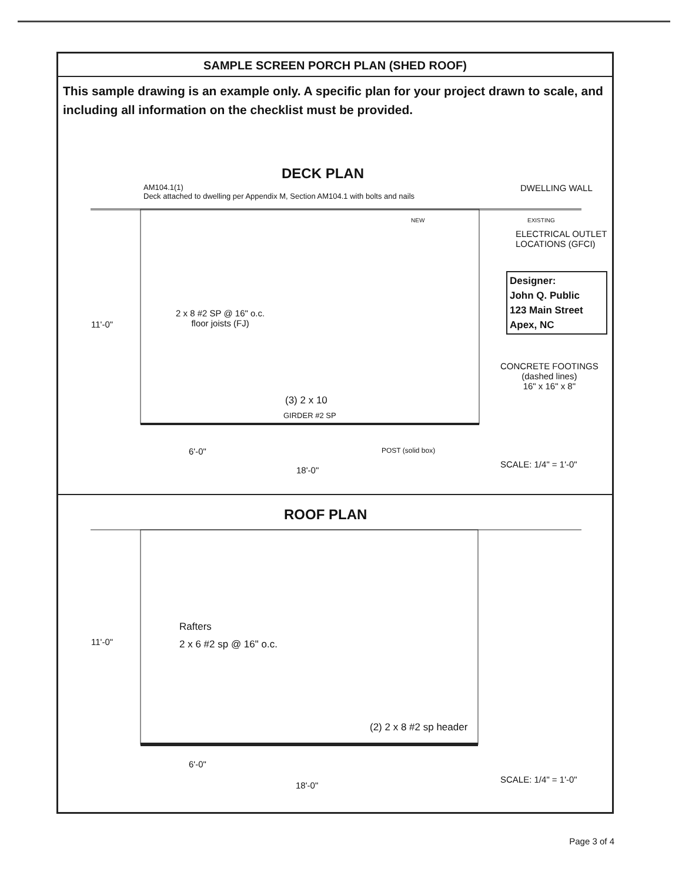SAMPLE SCREEN PORCH PLAN (SHED ROOF)
This sample drawing is an example only. A specific plan for your project drawn to scale, and including all information on the checklist must be provided.
DECK PLAN
AM104.1(1)
Deck attached to dwelling per Appendix M, Section AM104.1 with bolts and nails
DWELLING WALL
NEW EXISTING
ELECTRICAL OUTLET
LOCATIONS (GFCI)
Designer:
John Q. Public
123 Main Street
Apex, NC
2 x 8 #2 SP @ 16" o.c.
floor joists (FJ)
11'-0"
CONCRETE FOOTINGS
(dashed lines)
16" x 16" x 8"
(3) 2 x 10
GIRDER #2 SP
6'-0" POST (solid box)
18'-0"
SCALE: 1/4" = 1'-0"
ROOF PLAN
Rafters
2 x 6 #2 sp @ 16" o.c.
11'-0"
(2) 2 x 8 #2 sp header
6'-0"
18'-0"
SCALE: 1/4" = 1'-0"
Page 3 of 4